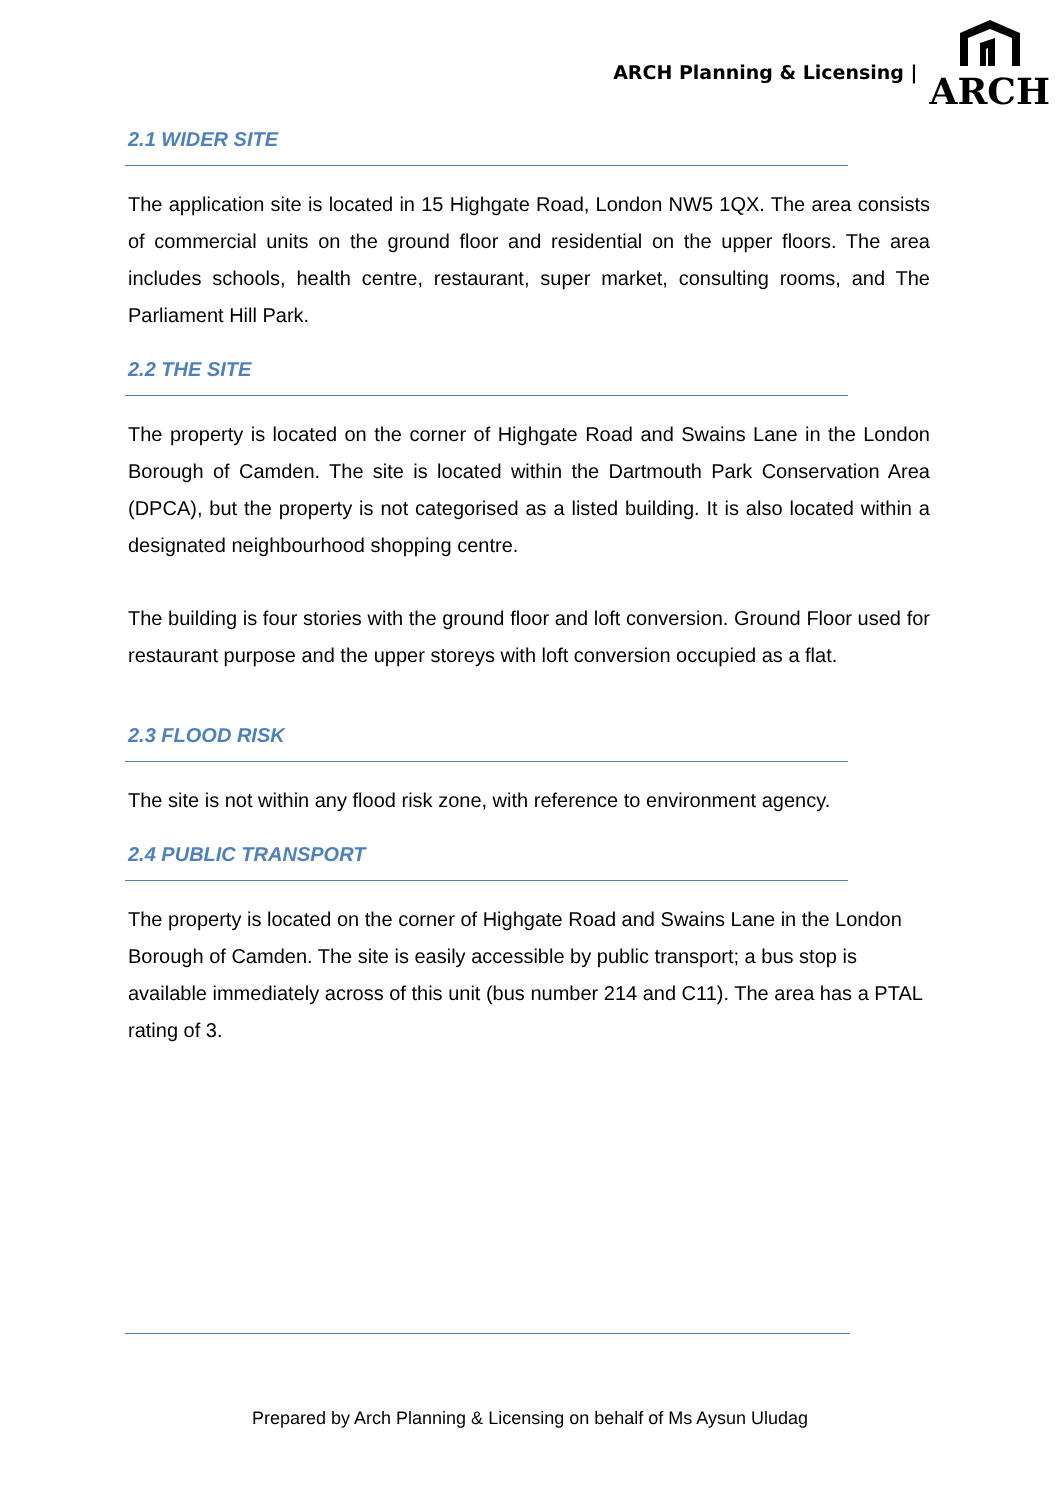ARCH Planning & Licensing |
ARCH
2.1 WIDER SITE
The application site is located in 15 Highgate Road, London NW5 1QX. The area consists of commercial units on the ground floor and residential on the upper floors. The area includes schools, health centre, restaurant, super market, consulting rooms, and The Parliament Hill Park.
2.2 THE SITE
The property is located on the corner of Highgate Road and Swains Lane in the London Borough of Camden. The site is located within the Dartmouth Park Conservation Area (DPCA), but the property is not categorised as a listed building. It is also located within a designated neighbourhood shopping centre.
The building is four stories with the ground floor and loft conversion. Ground Floor used for restaurant purpose and the upper storeys with loft conversion occupied as a flat.
2.3 FLOOD RISK
The site is not within any flood risk zone, with reference to environment agency.
2.4 PUBLIC TRANSPORT
The property is located on the corner of Highgate Road and Swains Lane in the London Borough of Camden. The site is easily accessible by public transport; a bus stop is available immediately across of this unit (bus number 214 and C11). The area has a PTAL rating of 3.
Prepared by Arch Planning & Licensing on behalf of Ms Aysun Uludag